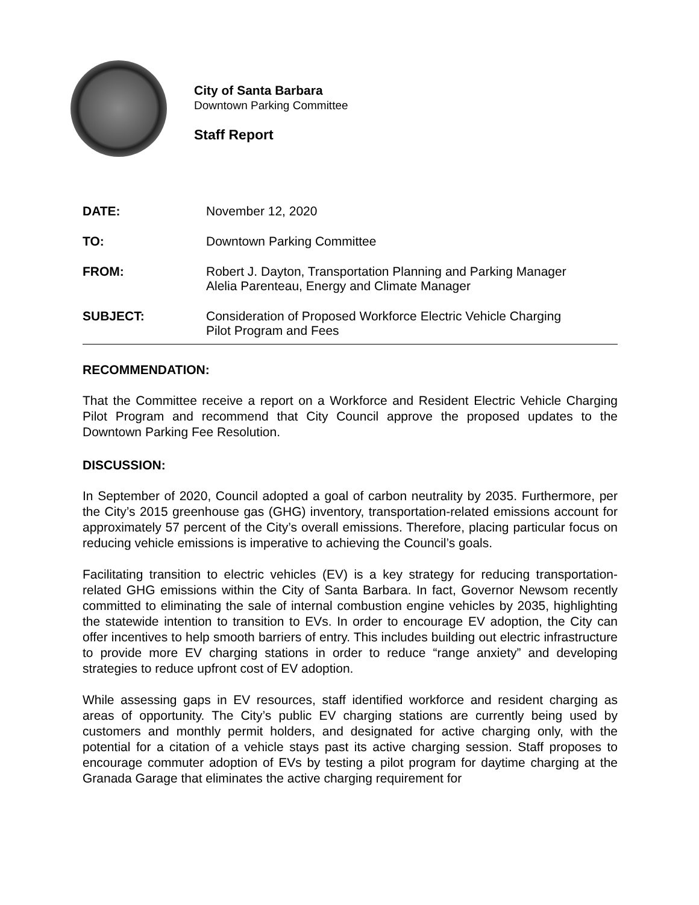City of Santa Barbara
Downtown Parking Committee
Staff Report
DATE: November 12, 2020
TO: Downtown Parking Committee
FROM: Robert J. Dayton, Transportation Planning and Parking Manager
Alelia Parenteau, Energy and Climate Manager
SUBJECT: Consideration of Proposed Workforce Electric Vehicle Charging
Pilot Program and Fees
RECOMMENDATION:
That the Committee receive a report on a Workforce and Resident Electric Vehicle Charging Pilot Program and recommend that City Council approve the proposed updates to the Downtown Parking Fee Resolution.
DISCUSSION:
In September of 2020, Council adopted a goal of carbon neutrality by 2035. Furthermore, per the City’s 2015 greenhouse gas (GHG) inventory, transportation-related emissions account for approximately 57 percent of the City’s overall emissions. Therefore, placing particular focus on reducing vehicle emissions is imperative to achieving the Council’s goals.
Facilitating transition to electric vehicles (EV) is a key strategy for reducing transportation-related GHG emissions within the City of Santa Barbara. In fact, Governor Newsom recently committed to eliminating the sale of internal combustion engine vehicles by 2035, highlighting the statewide intention to transition to EVs. In order to encourage EV adoption, the City can offer incentives to help smooth barriers of entry. This includes building out electric infrastructure to provide more EV charging stations in order to reduce “range anxiety” and developing strategies to reduce upfront cost of EV adoption.
While assessing gaps in EV resources, staff identified workforce and resident charging as areas of opportunity. The City’s public EV charging stations are currently being used by customers and monthly permit holders, and designated for active charging only, with the potential for a citation of a vehicle stays past its active charging session. Staff proposes to encourage commuter adoption of EVs by testing a pilot program for daytime charging at the Granada Garage that eliminates the active charging requirement for